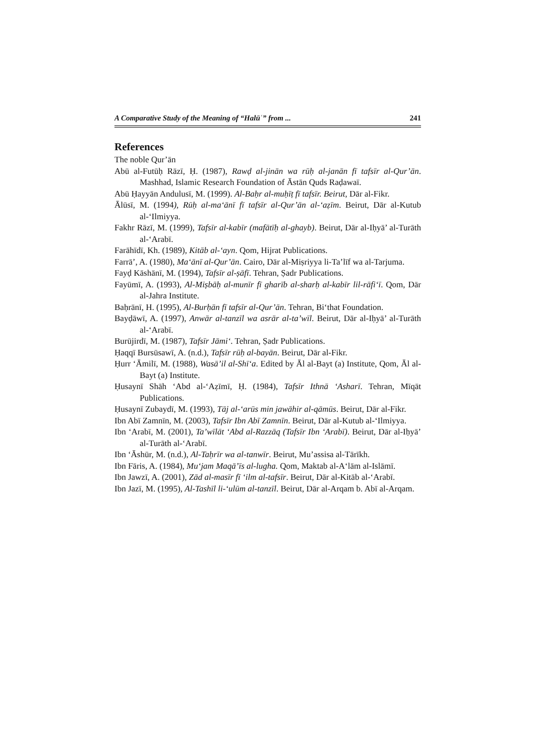A Comparative Study of the Meaning of “Halūʿ” from ... 241
References
The noble Qur’ān
Abū al-Futūḥ Rāzī, Ḥ. (1987), Rawḍ al-jinān wa rūḥ al-janān fī tafsīr al-Qur’ān. Mashhad, Islamic Research Foundation of Āstān Quds Raḍawaī.
Abū Ḥayyān Andulusī, M. (1999). Al-Baḥr al-muḥīṭ fī tafsīr. Beirut, Dār al-Fikr.
Ālūsī, M. (1994), Rūḥ al-ma‘ānī fī tafsīr al-Qur’ān al-‘aẓīm. Beirut, Dār al-Kutub al-‘Ilmiyya.
Fakhr Rāzī, M. (1999), Tafsīr al-kabīr (mafātīḥ al-ghayb). Beirut, Dār al-Iḥyā’ al-Turāth al-‘Arabī.
Farāhīdī, Kh. (1989), Kitāb al-‘ayn. Qom, Hijrat Publications.
Farrā’, A. (1980), Ma‘ānī al-Qur’ān. Cairo, Dār al-Miṣriyya li-Ta’līf wa al-Tarjuma.
Fayḍ Kāshānī, M. (1994), Tafsīr al-ṣāfī. Tehran, Ṣadr Publications.
Fayūmī, A. (1993), Al-Miṣbāḥ al-munīr fī gharīb al-sharḥ al-kabīr lil-rāfi‘ī. Qom, Dār al-Jahra Institute.
Baḥrānī, H. (1995), Al-Burḥān fī tafsīr al-Qur’ān. Tehran, Bi‘that Foundation.
Bayḍāwī, A. (1997), Anwār al-tanzīl wa asrār al-ta’wīl. Beirut, Dār al-Iḥyā’ al-Turāth al-‘Arabī.
Burūjirdī, M. (1987), Tafsīr Jāmi‘. Tehran, Ṣadr Publications.
Ḥaqqī Bursūsawī, A. (n.d.), Tafsīr rūḥ al-bayān. Beirut, Dār al-Fikr.
Ḥurr ‘Āmilī, M. (1988), Wasā’il al-Shī‘a. Edited by Āl al-Bayt (a) Institute, Qom, Āl al-Bayt (a) Institute.
Ḥusaynī Shāh ‘Abd al-‘Aẓīmī, Ḥ. (1984), Tafsīr Ithnā ‘Asharī. Tehran, Mīqāt Publications.
Ḥusaynī Zubaydī, M. (1993), Tāj al-‘arūs min jawāhir al-qāmūs. Beirut, Dār al-Fikr.
Ibn Abī Zamnīn, M. (2003), Tafsīr Ibn Abī Zamnīn. Beirut, Dār al-Kutub al-‘Ilmiyya.
Ibn ‘Arabī, M. (2001), Ta’wīlāt ‘Abd al-Razzāq (Tafsīr Ibn ‘Arabī). Beirut, Dār al-Iḥyā’ al-Turāth al-‘Arabī.
Ibn ‘Āshūr, M. (n.d.), Al-Taḥrīr wa al-tanwīr. Beirut, Mu’assisa al-Tārīkh.
Ibn Fāris, A. (1984), Mu‘jam Maqā’īs al-lugha. Qom, Maktab al-A‘lām al-Islāmī.
Ibn Jawzī, A. (2001), Zād al-masīr fī ‘ilm al-tafsīr. Beirut, Dār al-Kitāb al-‘Arabī.
Ibn Jazī, M. (1995), Al-Tashīl li-‘ulūm al-tanzīl. Beirut, Dār al-Arqam b. Abī al-Arqam.